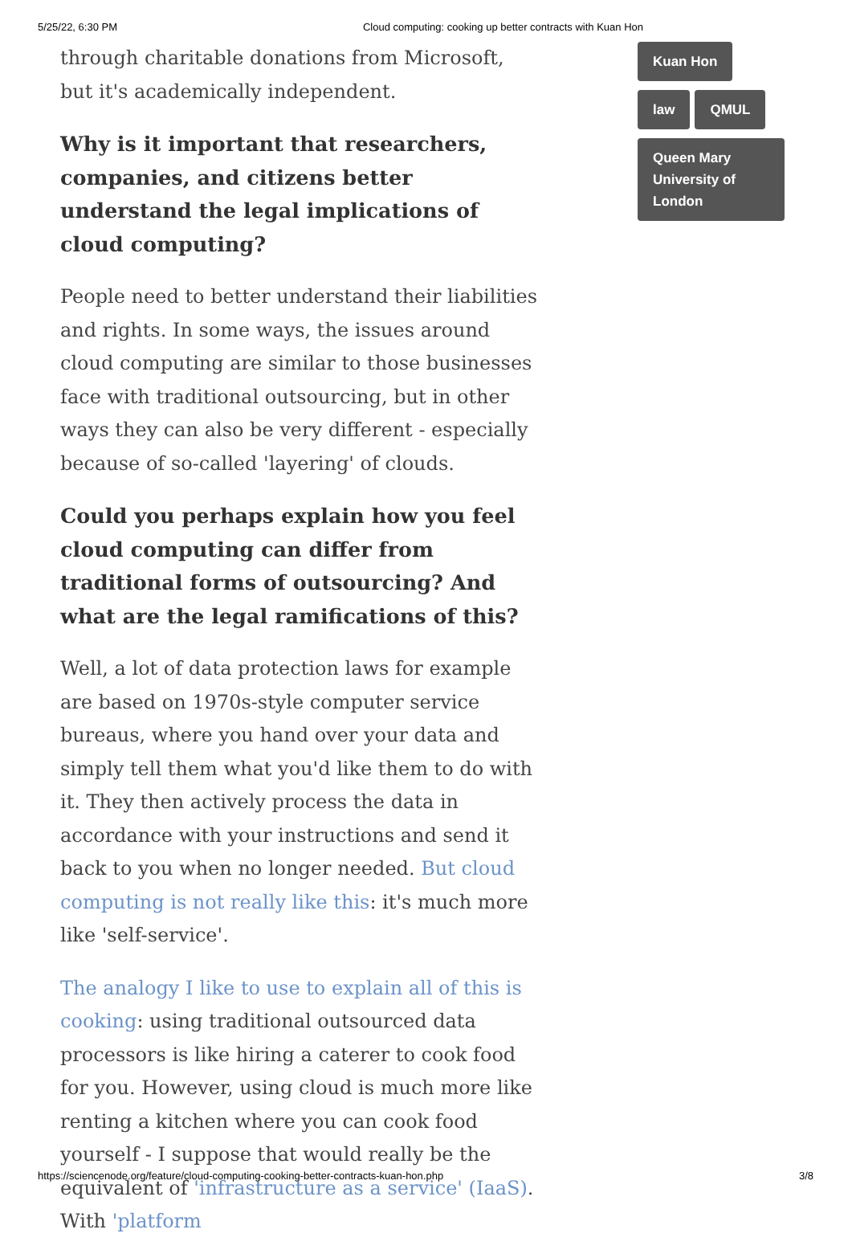5/25/22, 6:30 PM Cloud computing: cooking up better contracts with Kuan Hon
through charitable donations from Microsoft, but it's academically independent.
Why is it important that researchers, companies, and citizens better understand the legal implications of cloud computing?
People need to better understand their liabilities and rights. In some ways, the issues around cloud computing are similar to those businesses face with traditional outsourcing, but in other ways they can also be very different - especially because of so-called 'layering' of clouds.
Could you perhaps explain how you feel cloud computing can differ from traditional forms of outsourcing? And what are the legal ramifications of this?
Well, a lot of data protection laws for example are based on 1970s-style computer service bureaus, where you hand over your data and simply tell them what you'd like them to do with it. They then actively process the data in accordance with your instructions and send it back to you when no longer needed. But cloud computing is not really like this: it's much more like 'self-service'.
The analogy I like to use to explain all of this is cooking: using traditional outsourced data processors is like hiring a caterer to cook food for you. However, using cloud is much more like renting a kitchen where you can cook food yourself - I suppose that would really be the equivalent of 'infrastructure as a service' (IaaS). With 'platform
Kuan Hon
law QMUL
Queen Mary University of London
https://sciencenode.org/feature/cloud-computing-cooking-better-contracts-kuan-hon.php 3/8